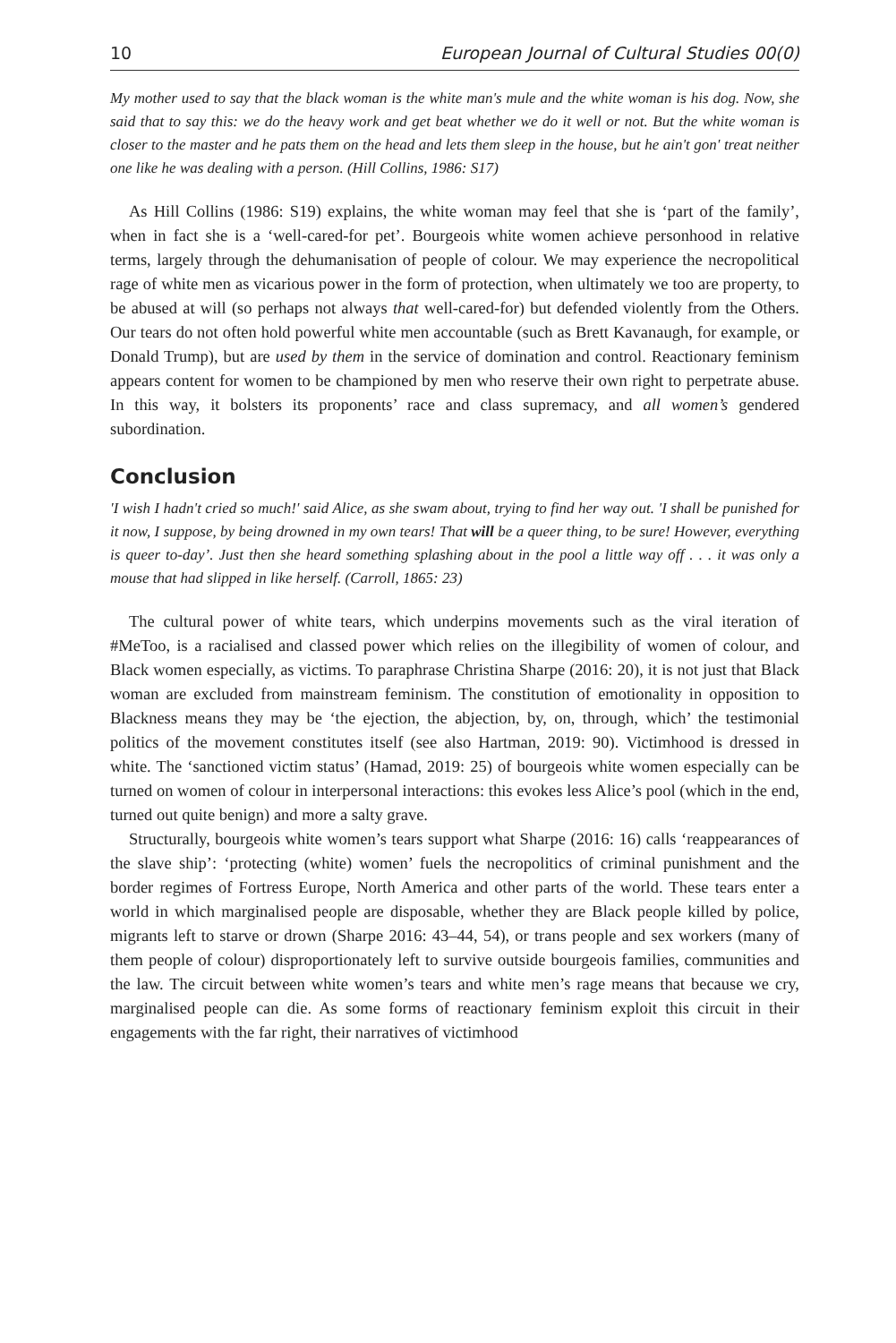10 European Journal of Cultural Studies 00(0)
My mother used to say that the black woman is the white man's mule and the white woman is his dog. Now, she said that to say this: we do the heavy work and get beat whether we do it well or not. But the white woman is closer to the master and he pats them on the head and lets them sleep in the house, but he ain't gon' treat neither one like he was dealing with a person. (Hill Collins, 1986: S17)
As Hill Collins (1986: S19) explains, the white woman may feel that she is ‘part of the family’, when in fact she is a ‘well-cared-for pet’. Bourgeois white women achieve personhood in relative terms, largely through the dehumanisation of people of colour. We may experience the necropolitical rage of white men as vicarious power in the form of protection, when ultimately we too are property, to be abused at will (so perhaps not always that well-cared-for) but defended violently from the Others. Our tears do not often hold powerful white men accountable (such as Brett Kavanaugh, for example, or Donald Trump), but are used by them in the service of domination and control. Reactionary feminism appears content for women to be championed by men who reserve their own right to perpetrate abuse. In this way, it bolsters its proponents’ race and class supremacy, and all women’s gendered subordination.
Conclusion
'I wish I hadn't cried so much!' said Alice, as she swam about, trying to find her way out. 'I shall be punished for it now, I suppose, by being drowned in my own tears! That will be a queer thing, to be sure! However, everything is queer to-day’. Just then she heard something splashing about in the pool a little way off . . . it was only a mouse that had slipped in like herself. (Carroll, 1865: 23)
The cultural power of white tears, which underpins movements such as the viral iteration of #MeToo, is a racialised and classed power which relies on the illegibility of women of colour, and Black women especially, as victims. To paraphrase Christina Sharpe (2016: 20), it is not just that Black woman are excluded from mainstream feminism. The constitution of emotionality in opposition to Blackness means they may be ‘the ejection, the abjection, by, on, through, which’ the testimonial politics of the movement constitutes itself (see also Hartman, 2019: 90). Victimhood is dressed in white. The ‘sanctioned victim status’ (Hamad, 2019: 25) of bourgeois white women especially can be turned on women of colour in interpersonal interactions: this evokes less Alice’s pool (which in the end, turned out quite benign) and more a salty grave.
Structurally, bourgeois white women’s tears support what Sharpe (2016: 16) calls ‘reappearances of the slave ship’: ‘protecting (white) women’ fuels the necropolitics of criminal punishment and the border regimes of Fortress Europe, North America and other parts of the world. These tears enter a world in which marginalised people are disposable, whether they are Black people killed by police, migrants left to starve or drown (Sharpe 2016: 43–44, 54), or trans people and sex workers (many of them people of colour) disproportionately left to survive outside bourgeois families, communities and the law. The circuit between white women’s tears and white men’s rage means that because we cry, marginalised people can die. As some forms of reactionary feminism exploit this circuit in their engagements with the far right, their narratives of victimhood